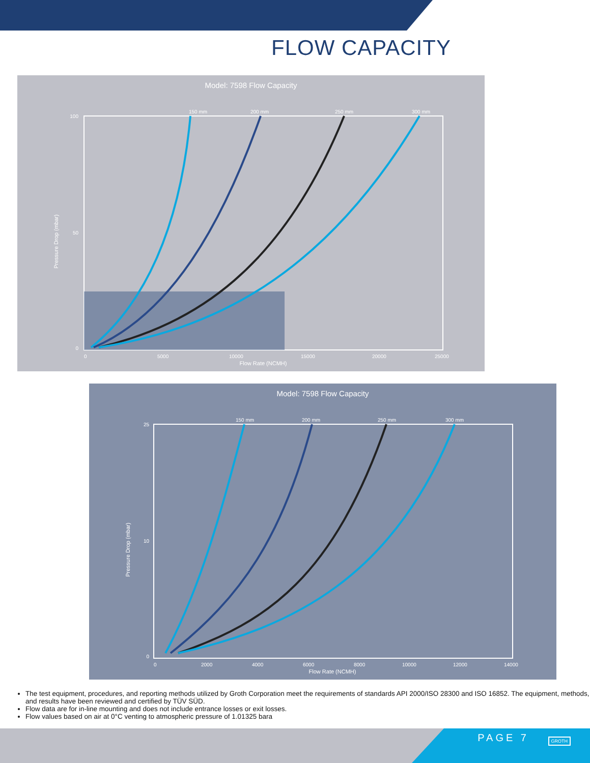FLOW CAPACITY
Model: 7598 Flow Capacity
150 mm
200 mm
250 mm
300 mm
100
50
0
0
5000
10000
15000
20000
25000
Flow Rate (NCMH)
Pressure Drop (mbar)
Model: 7598 Flow Capacity
150 mm
200 mm
250 mm
300 mm
25
10
0
0
2000
4000
6000
8000
10000
12000
14000
Flow Rate (NCMH)
Pressure Drop (mbar)
The test equipment, procedures, and reporting methods utilized by Groth Corporation meet the requirements of standards API 2000/ISO 28300 and ISO 16852. The equipment, methods, and results have been reviewed and certified by TÜV SÜD.
Flow data are for in-line mounting and does not include entrance losses or exit losses.
Flow values based on air at 0°C venting to atmospheric pressure of 1.01325 bara
PAGE 7 GROTH